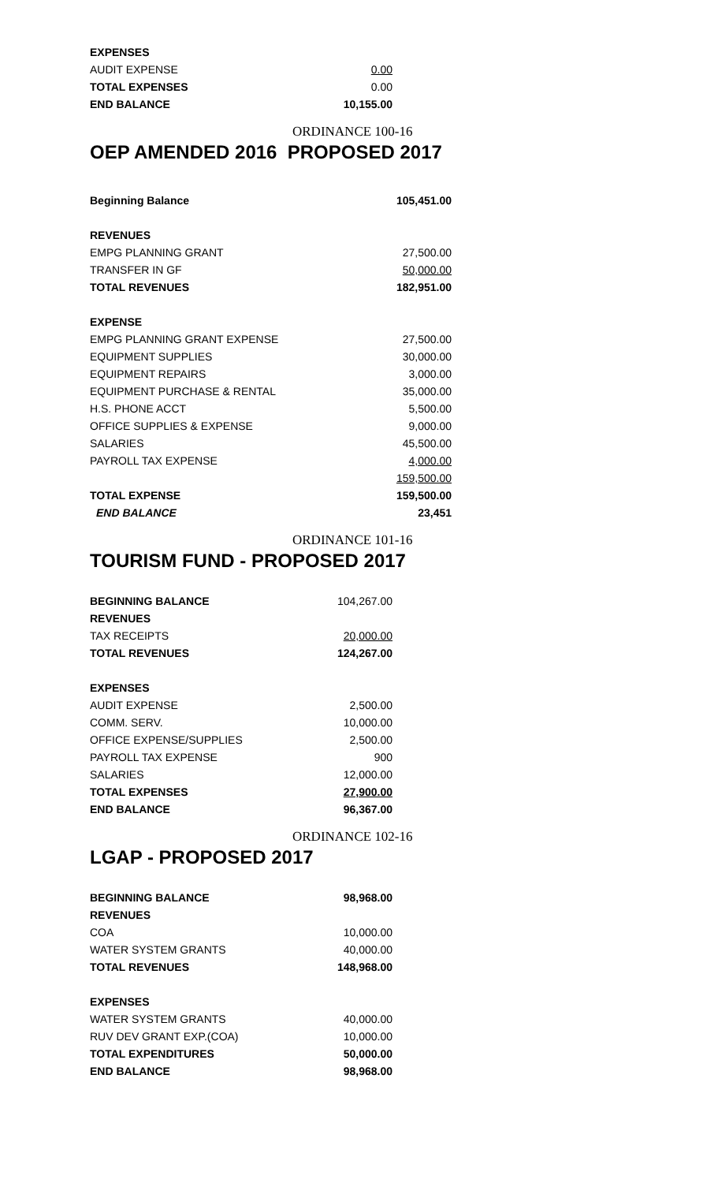| EXPENSES | |
| AUDIT EXPENSE | 0.00 |
| TOTAL EXPENSES | 0.00 |
| END BALANCE | 10,155.00 |
ORDINANCE 100-16
OEP AMENDED 2016 PROPOSED 2017
| Beginning Balance | 105,451.00 |
| REVENUES | |
| EMPG PLANNING GRANT | 27,500.00 |
| TRANSFER IN GF | 50,000.00 |
| TOTAL REVENUES | 182,951.00 |
| EXPENSE | |
| EMPG PLANNING GRANT EXPENSE | 27,500.00 |
| EQUIPMENT SUPPLIES | 30,000.00 |
| EQUIPMENT REPAIRS | 3,000.00 |
| EQUIPMENT PURCHASE & RENTAL | 35,000.00 |
| H.S. PHONE ACCT | 5,500.00 |
| OFFICE SUPPLIES & EXPENSE | 9,000.00 |
| SALARIES | 45,500.00 |
| PAYROLL TAX EXPENSE | 4,000.00 |
| | 159,500.00 |
| TOTAL EXPENSE | 159,500.00 |
| END BALANCE | 23,451 |
ORDINANCE 101-16
TOURISM FUND - PROPOSED 2017
| BEGINNING BALANCE | 104,267.00 |
| REVENUES | |
| TAX RECEIPTS | 20,000.00 |
| TOTAL REVENUES | 124,267.00 |
| EXPENSES | |
| AUDIT EXPENSE | 2,500.00 |
| COMM. SERV. | 10,000.00 |
| OFFICE EXPENSE/SUPPLIES | 2,500.00 |
| PAYROLL TAX EXPENSE | 900 |
| SALARIES | 12,000.00 |
| TOTAL EXPENSES | 27,900.00 |
| END BALANCE | 96,367.00 |
ORDINANCE 102-16
LGAP - PROPOSED 2017
| BEGINNING BALANCE | 98,968.00 |
| REVENUES | |
| COA | 10,000.00 |
| WATER SYSTEM GRANTS | 40,000.00 |
| TOTAL REVENUES | 148,968.00 |
| EXPENSES | |
| WATER SYSTEM GRANTS | 40,000.00 |
| RUV DEV GRANT EXP.(COA) | 10,000.00 |
| TOTAL EXPENDITURES | 50,000.00 |
| END BALANCE | 98,968.00 |